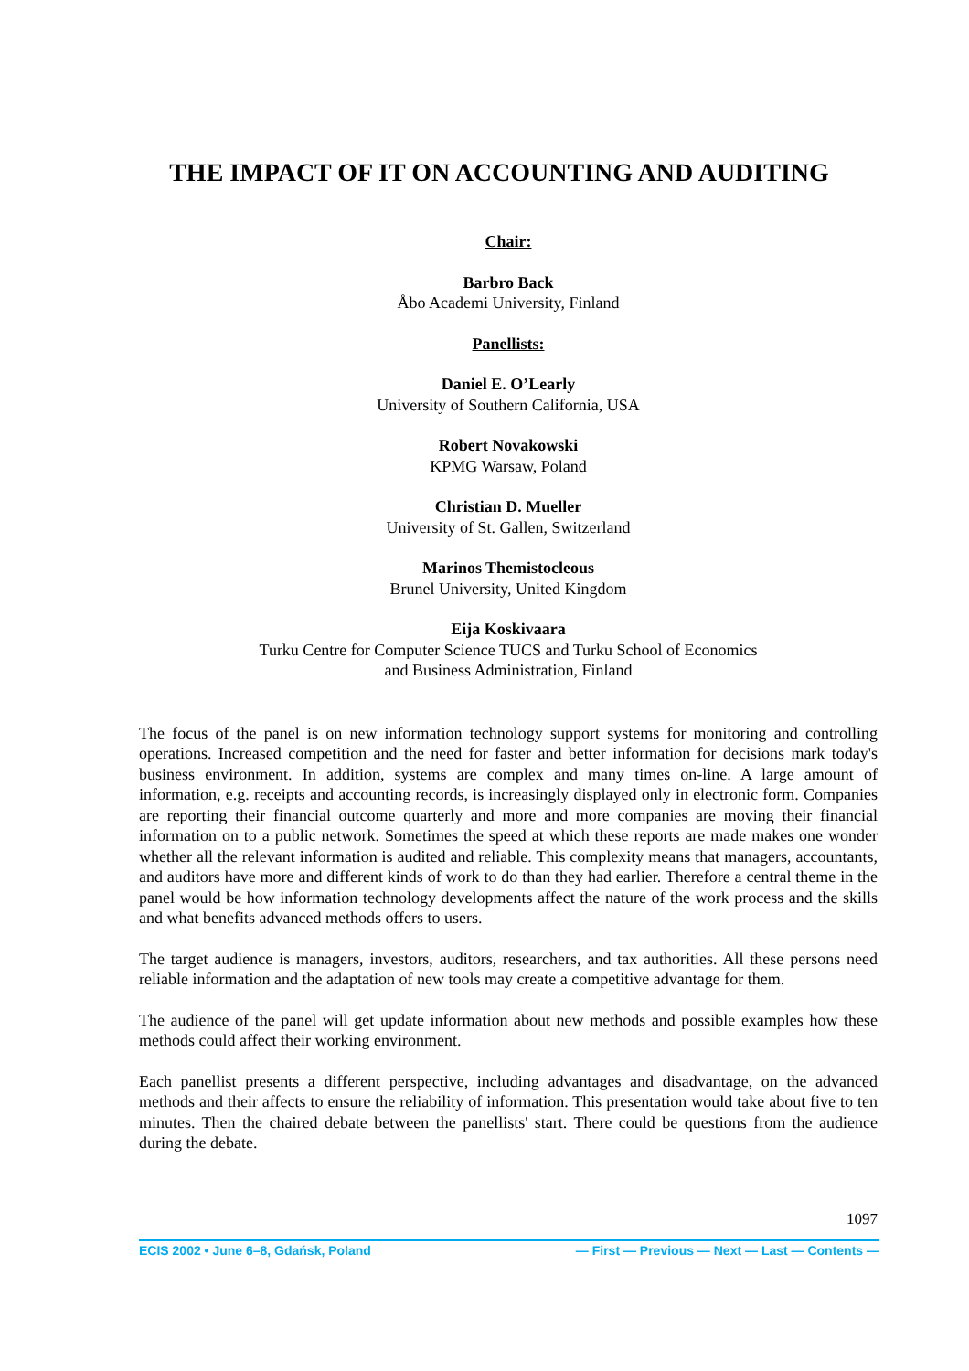THE IMPACT OF IT ON ACCOUNTING AND AUDITING
Chair:
Barbro Back
Åbo Academi University, Finland
Panellists:
Daniel E. O’Learly
University of Southern California, USA
Robert Novakowski
KPMG Warsaw, Poland
Christian D. Mueller
University of St. Gallen, Switzerland
Marinos Themistocleous
Brunel University, United Kingdom
Eija Koskivaara
Turku Centre for Computer Science TUCS and Turku School of Economics
and Business Administration, Finland
The focus of the panel is on new information technology support systems for monitoring and controlling operations. Increased competition and the need for faster and better information for decisions mark today's business environment. In addition, systems are complex and many times on-line. A large amount of information, e.g. receipts and accounting records, is increasingly displayed only in electronic form. Companies are reporting their financial outcome quarterly and more and more companies are moving their financial information on to a public network. Sometimes the speed at which these reports are made makes one wonder whether all the relevant information is audited and reliable. This complexity means that managers, accountants, and auditors have more and different kinds of work to do than they had earlier. Therefore a central theme in the panel would be how information technology developments affect the nature of the work process and the skills and what benefits advanced methods offers to users.
The target audience is managers, investors, auditors, researchers, and tax authorities. All these persons need reliable information and the adaptation of new tools may create a competitive advantage for them.
The audience of the panel will get update information about new methods and possible examples how these methods could affect their working environment.
Each panellist presents a different perspective, including advantages and disadvantage, on the advanced methods and their affects to ensure the reliability of information. This presentation would take about five to ten minutes. Then the chaired debate between the panellists' start. There could be questions from the audience during the debate.
1097
ECIS 2002 • June 6–8, Gdańsk, Poland — First — Previous — Next — Last — Contents —